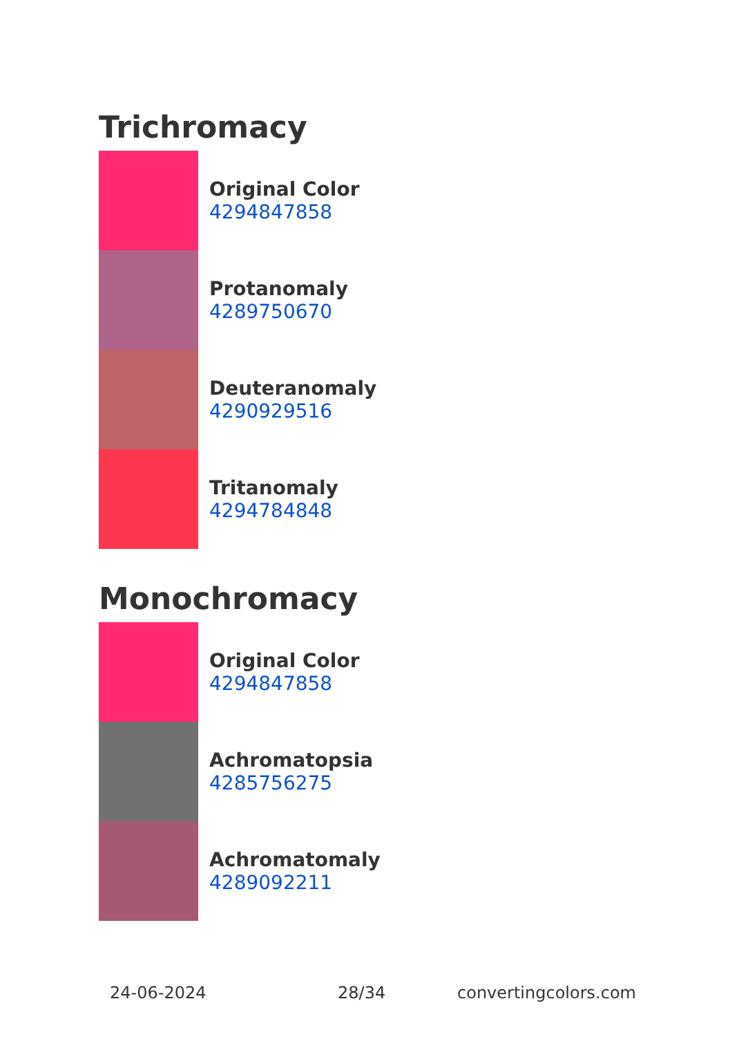Trichromacy
Original Color
4294847858
Protanomaly
4289750670
Deuteranomaly
4290929516
Tritanomaly
4294784848
Monochromacy
Original Color
4294847858
Achromatopsia
4285756275
Achromatomaly
4289092211
24-06-2024 28/34 convertingcolors.com